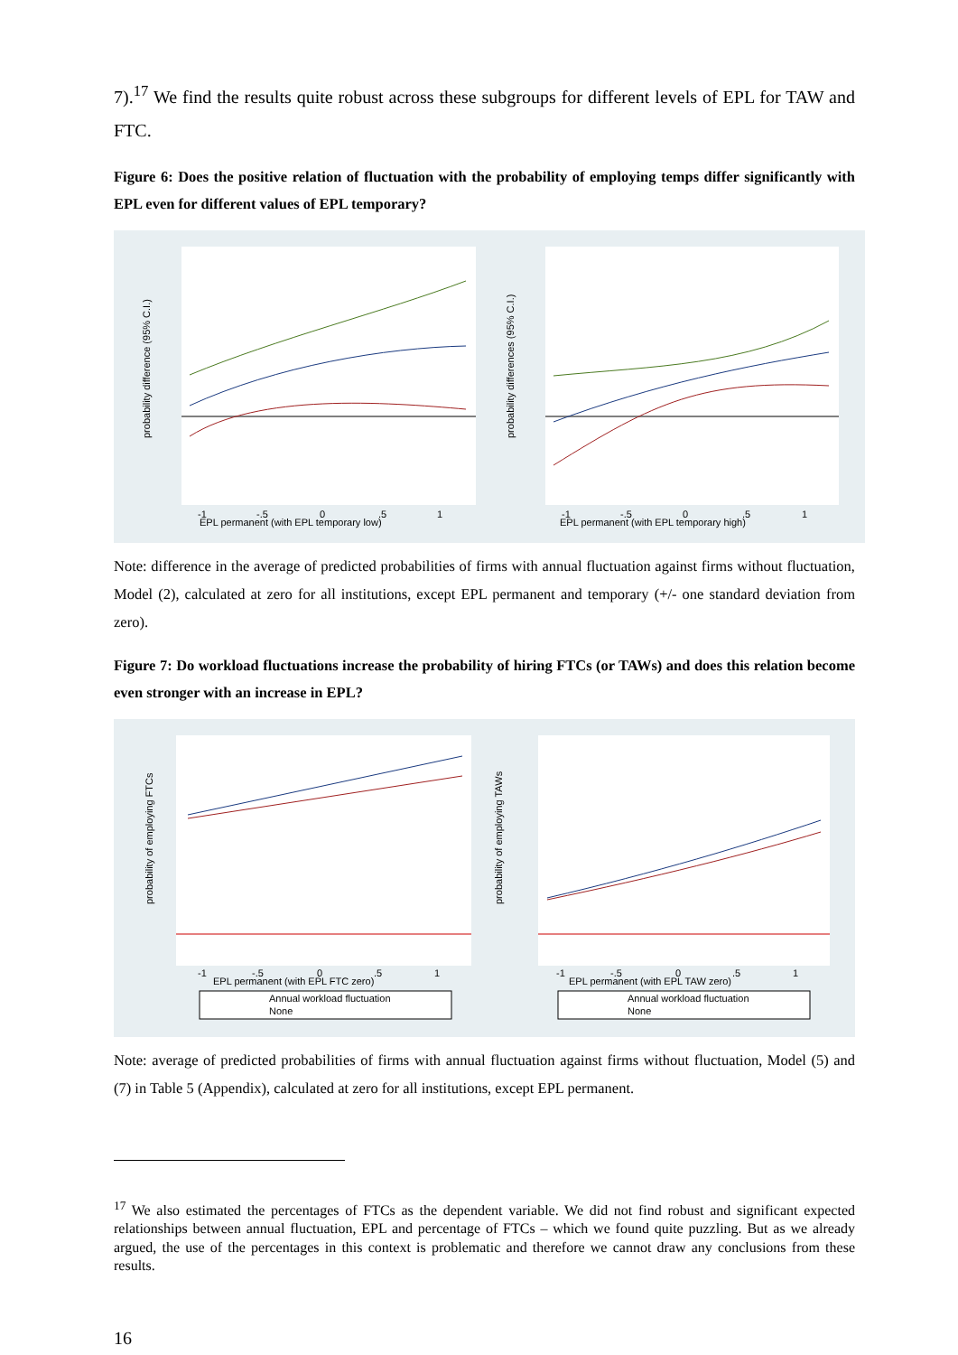7).<sup>17</sup> We find the results quite robust across these subgroups for different levels of EPL for TAW and FTC.
Figure 6: Does the positive relation of fluctuation with the probability of employing temps differ significantly with EPL even for different values of EPL temporary?
probability difference (95% C.I.)
probability differences (95% C.I.)
-1
-.5
0
.5
1
EPL permanent (with EPL temporary low)
-1
-.5
0
.5
1
EPL permanent (with EPL temporary high)
Note: difference in the average of predicted probabilities of firms with annual fluctuation against firms without fluctuation, Model (2), calculated at zero for all institutions, except EPL permanent and temporary (+/- one standard deviation from zero).
Figure 7: Do workload fluctuations increase the probability of hiring FTCs (or TAWs) and does this relation become even stronger with an increase in EPL?
probability of employing FTCs
probability of employing TAWs
-1
-.5
0
.5
1
EPL permanent (with EPL FTC zero)
-1
-.5
0
.5
1
EPL permanent (with EPL TAW zero)
Annual workload fluctuation
None
Annual workload fluctuation
None
Note: average of predicted probabilities of firms with annual fluctuation against firms without fluctuation, Model (5) and (7) in Table 5 (Appendix), calculated at zero for all institutions, except EPL permanent.
<sup>17</sup> We also estimated the percentages of FTCs as the dependent variable. We did not find robust and significant expected relationships between annual fluctuation, EPL and percentage of FTCs – which we found quite puzzling. But as we already argued, the use of the percentages in this context is problematic and therefore we cannot draw any conclusions from these results.
16